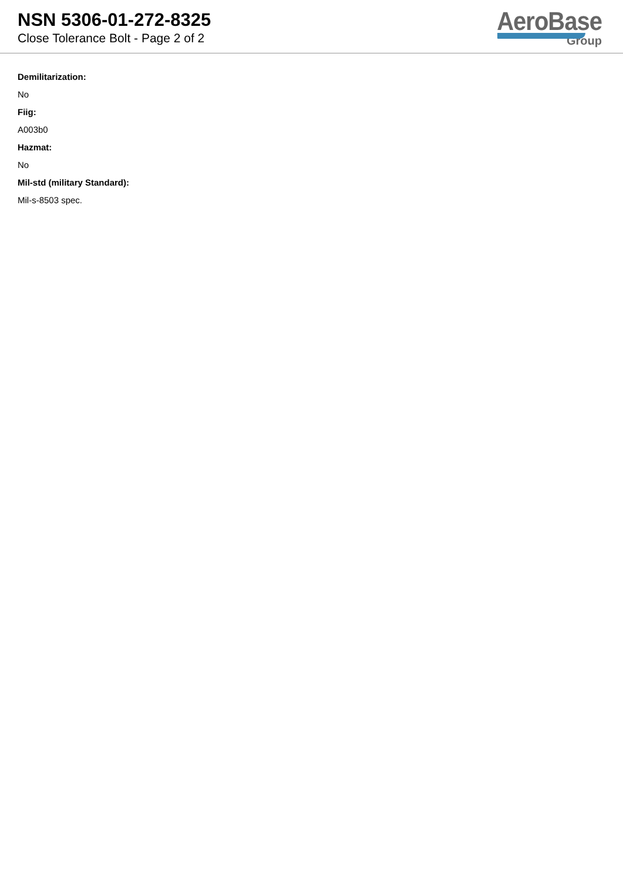NSN 5306-01-272-8325
Close Tolerance Bolt - Page 2 of 2
AeroBase
Group
Demilitarization:
No
Fiig:
A003b0
Hazmat:
No
Mil-std (military Standard):
Mil-s-8503 spec.